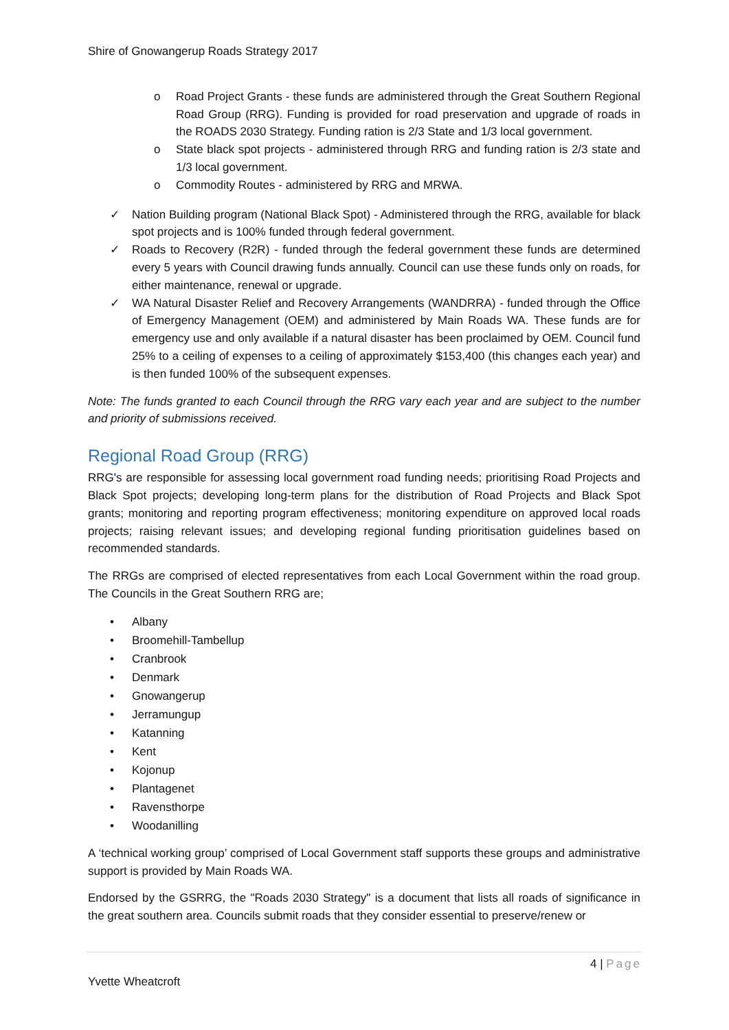Shire of Gnowangerup Roads Strategy 2017
o Road Project Grants - these funds are administered through the Great Southern Regional Road Group (RRG). Funding is provided for road preservation and upgrade of roads in the ROADS 2030 Strategy. Funding ration is 2/3 State and 1/3 local government.
o State black spot projects - administered through RRG and funding ration is 2/3 state and 1/3 local government.
o Commodity Routes - administered by RRG and MRWA.
✓ Nation Building program (National Black Spot) - Administered through the RRG, available for black spot projects and is 100% funded through federal government.
✓ Roads to Recovery (R2R) - funded through the federal government these funds are determined every 5 years with Council drawing funds annually. Council can use these funds only on roads, for either maintenance, renewal or upgrade.
✓ WA Natural Disaster Relief and Recovery Arrangements (WANDRRA) - funded through the Office of Emergency Management (OEM) and administered by Main Roads WA. These funds are for emergency use and only available if a natural disaster has been proclaimed by OEM. Council fund 25% to a ceiling of expenses to a ceiling of approximately $153,400 (this changes each year) and is then funded 100% of the subsequent expenses.
Note: The funds granted to each Council through the RRG vary each year and are subject to the number and priority of submissions received.
Regional Road Group (RRG)
RRG's are responsible for assessing local government road funding needs; prioritising Road Projects and Black Spot projects; developing long-term plans for the distribution of Road Projects and Black Spot grants; monitoring and reporting program effectiveness; monitoring expenditure on approved local roads projects; raising relevant issues; and developing regional funding prioritisation guidelines based on recommended standards.
The RRGs are comprised of elected representatives from each Local Government within the road group. The Councils in the Great Southern RRG are;
• Albany
• Broomehill-Tambellup
• Cranbrook
• Denmark
• Gnowangerup
• Jerramungup
• Katanning
• Kent
• Kojonup
• Plantagenet
• Ravensthorpe
• Woodanilling
A ‘technical working group’ comprised of Local Government staff supports these groups and administrative support is provided by Main Roads WA.
Endorsed by the GSRRG, the "Roads 2030 Strategy" is a document that lists all roads of significance in the great southern area. Councils submit roads that they consider essential to preserve/renew or
4 | Page
Yvette Wheatcroft